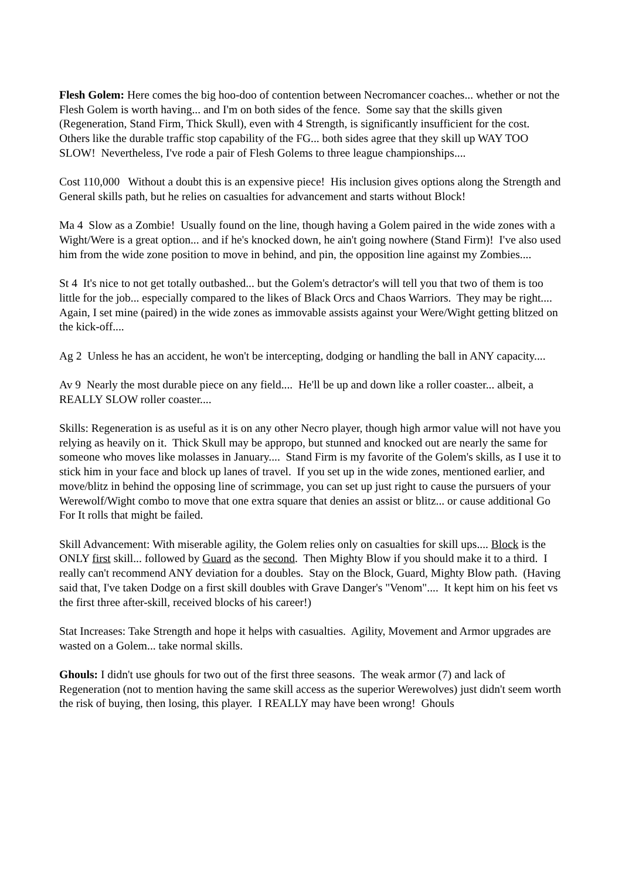Flesh Golem: Here comes the big hoo-doo of contention between Necromancer coaches... whether or not the Flesh Golem is worth having... and I'm on both sides of the fence. Some say that the skills given (Regeneration, Stand Firm, Thick Skull), even with 4 Strength, is significantly insufficient for the cost. Others like the durable traffic stop capability of the FG... both sides agree that they skill up WAY TOO SLOW! Nevertheless, I've rode a pair of Flesh Golems to three league championships....
Cost 110,000 Without a doubt this is an expensive piece! His inclusion gives options along the Strength and General skills path, but he relies on casualties for advancement and starts without Block!
Ma 4 Slow as a Zombie! Usually found on the line, though having a Golem paired in the wide zones with a Wight/Were is a great option... and if he's knocked down, he ain't going nowhere (Stand Firm)! I've also used him from the wide zone position to move in behind, and pin, the opposition line against my Zombies....
St 4 It's nice to not get totally outbashed... but the Golem's detractor's will tell you that two of them is too little for the job... especially compared to the likes of Black Orcs and Chaos Warriors. They may be right.... Again, I set mine (paired) in the wide zones as immovable assists against your Were/Wight getting blitzed on the kick-off....
Ag 2 Unless he has an accident, he won't be intercepting, dodging or handling the ball in ANY capacity....
Av 9 Nearly the most durable piece on any field.... He'll be up and down like a roller coaster... albeit, a REALLY SLOW roller coaster....
Skills: Regeneration is as useful as it is on any other Necro player, though high armor value will not have you relying as heavily on it. Thick Skull may be appropo, but stunned and knocked out are nearly the same for someone who moves like molasses in January.... Stand Firm is my favorite of the Golem's skills, as I use it to stick him in your face and block up lanes of travel. If you set up in the wide zones, mentioned earlier, and move/blitz in behind the opposing line of scrimmage, you can set up just right to cause the pursuers of your Werewolf/Wight combo to move that one extra square that denies an assist or blitz... or cause additional Go For It rolls that might be failed.
Skill Advancement: With miserable agility, the Golem relies only on casualties for skill ups.... Block is the ONLY first skill... followed by Guard as the second. Then Mighty Blow if you should make it to a third. I really can't recommend ANY deviation for a doubles. Stay on the Block, Guard, Mighty Blow path. (Having said that, I've taken Dodge on a first skill doubles with Grave Danger's "Venom".... It kept him on his feet vs the first three after-skill, received blocks of his career!)
Stat Increases: Take Strength and hope it helps with casualties. Agility, Movement and Armor upgrades are wasted on a Golem... take normal skills.
Ghouls: I didn't use ghouls for two out of the first three seasons. The weak armor (7) and lack of Regeneration (not to mention having the same skill access as the superior Werewolves) just didn't seem worth the risk of buying, then losing, this player. I REALLY may have been wrong! Ghouls